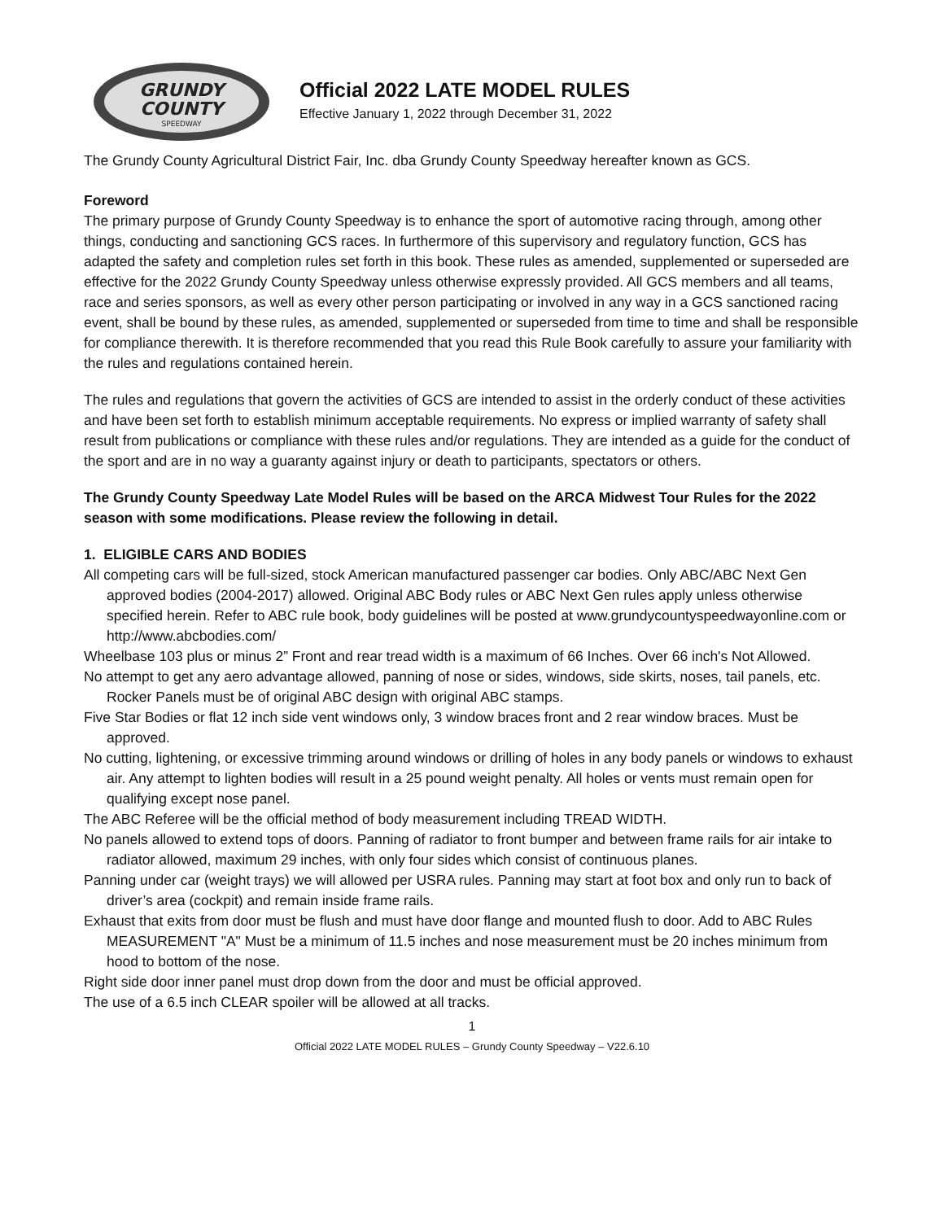GRUNDY
COUNTY
SPEEDWAY
Official 2022 LATE MODEL RULES
Effective January 1, 2022 through December 31, 2022
The Grundy County Agricultural District Fair, Inc. dba Grundy County Speedway hereafter known as GCS.
Foreword
The primary purpose of Grundy County Speedway is to enhance the sport of automotive racing through, among other things, conducting and sanctioning GCS races. In furthermore of this supervisory and regulatory function, GCS has adapted the safety and completion rules set forth in this book. These rules as amended, supplemented or superseded are effective for the 2022 Grundy County Speedway unless otherwise expressly provided. All GCS members and all teams, race and series sponsors, as well as every other person participating or involved in any way in a GCS sanctioned racing event, shall be bound by these rules, as amended, supplemented or superseded from time to time and shall be responsible for compliance therewith. It is therefore recommended that you read this Rule Book carefully to assure your familiarity with the rules and regulations contained herein.
The rules and regulations that govern the activities of GCS are intended to assist in the orderly conduct of these activities and have been set forth to establish minimum acceptable requirements. No express or implied warranty of safety shall result from publications or compliance with these rules and/or regulations. They are intended as a guide for the conduct of the sport and are in no way a guaranty against injury or death to participants, spectators or others.
The Grundy County Speedway Late Model Rules will be based on the ARCA Midwest Tour Rules for the 2022 season with some modifications. Please review the following in detail.
1. ELIGIBLE CARS AND BODIES
All competing cars will be full-sized, stock American manufactured passenger car bodies. Only ABC/ABC Next Gen approved bodies (2004-2017) allowed. Original ABC Body rules or ABC Next Gen rules apply unless otherwise specified herein. Refer to ABC rule book, body guidelines will be posted at www.grundycountyspeedwayonline.com or http://www.abcbodies.com/
Wheelbase 103 plus or minus 2” Front and rear tread width is a maximum of 66 Inches. Over 66 inch's Not Allowed.
No attempt to get any aero advantage allowed, panning of nose or sides, windows, side skirts, noses, tail panels, etc. Rocker Panels must be of original ABC design with original ABC stamps.
Five Star Bodies or flat 12 inch side vent windows only, 3 window braces front and 2 rear window braces. Must be approved.
No cutting, lightening, or excessive trimming around windows or drilling of holes in any body panels or windows to exhaust air. Any attempt to lighten bodies will result in a 25 pound weight penalty. All holes or vents must remain open for qualifying except nose panel.
The ABC Referee will be the official method of body measurement including TREAD WIDTH.
No panels allowed to extend tops of doors. Panning of radiator to front bumper and between frame rails for air intake to radiator allowed, maximum 29 inches, with only four sides which consist of continuous planes.
Panning under car (weight trays) we will allowed per USRA rules. Panning may start at foot box and only run to back of driver’s area (cockpit) and remain inside frame rails.
Exhaust that exits from door must be flush and must have door flange and mounted flush to door. Add to ABC Rules MEASUREMENT "A" Must be a minimum of 11.5 inches and nose measurement must be 20 inches minimum from hood to bottom of the nose.
Right side door inner panel must drop down from the door and must be official approved.
The use of a 6.5 inch CLEAR spoiler will be allowed at all tracks.
1
Official 2022 LATE MODEL RULES – Grundy County Speedway – V22.6.10